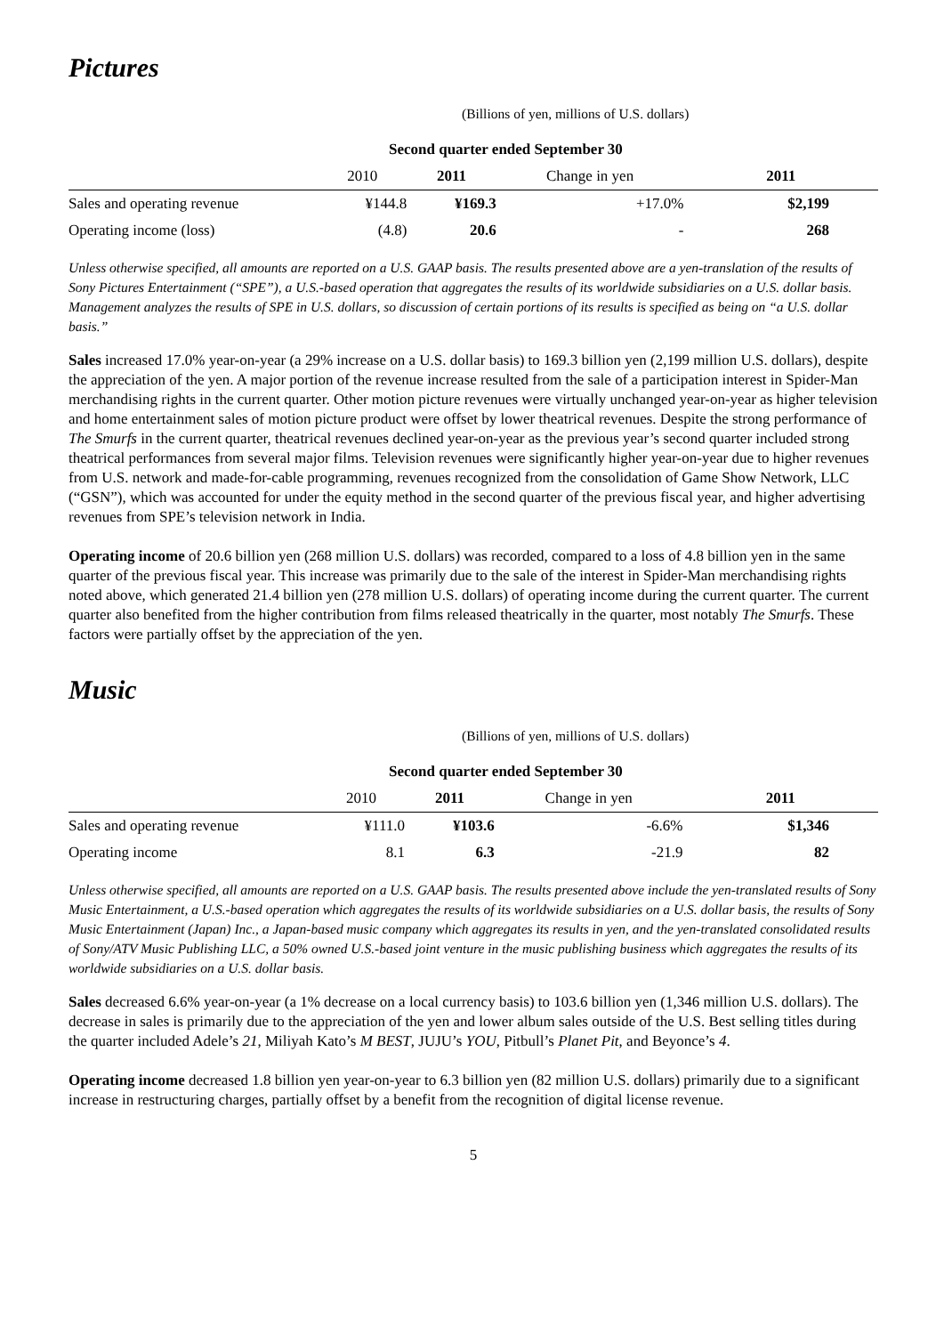Pictures
(Billions of yen, millions of U.S. dollars)
| Second quarter ended September 30 | | | | |
| --- | --- | --- | --- | --- |
| | 2010 | 2011 | Change in yen | 2011 |
| Sales and operating revenue | ¥144.8 | ¥169.3 | +17.0% | $2,199 |
| Operating income (loss) | (4.8) | 20.6 | - | 268 |
Unless otherwise specified, all amounts are reported on a U.S. GAAP basis. The results presented above are a yen-translation of the results of Sony Pictures Entertainment (“SPE”), a U.S.-based operation that aggregates the results of its worldwide subsidiaries on a U.S. dollar basis. Management analyzes the results of SPE in U.S. dollars, so discussion of certain portions of its results is specified as being on “a U.S. dollar basis.”
Sales increased 17.0% year-on-year (a 29% increase on a U.S. dollar basis) to 169.3 billion yen (2,199 million U.S. dollars), despite the appreciation of the yen. A major portion of the revenue increase resulted from the sale of a participation interest in Spider-Man merchandising rights in the current quarter. Other motion picture revenues were virtually unchanged year-on-year as higher television and home entertainment sales of motion picture product were offset by lower theatrical revenues. Despite the strong performance of The Smurfs in the current quarter, theatrical revenues declined year-on-year as the previous year’s second quarter included strong theatrical performances from several major films. Television revenues were significantly higher year-on-year due to higher revenues from U.S. network and made-for-cable programming, revenues recognized from the consolidation of Game Show Network, LLC (“GSN”), which was accounted for under the equity method in the second quarter of the previous fiscal year, and higher advertising revenues from SPE’s television network in India.
Operating income of 20.6 billion yen (268 million U.S. dollars) was recorded, compared to a loss of 4.8 billion yen in the same quarter of the previous fiscal year. This increase was primarily due to the sale of the interest in Spider-Man merchandising rights noted above, which generated 21.4 billion yen (278 million U.S. dollars) of operating income during the current quarter. The current quarter also benefited from the higher contribution from films released theatrically in the quarter, most notably The Smurfs. These factors were partially offset by the appreciation of the yen.
Music
(Billions of yen, millions of U.S. dollars)
| Second quarter ended September 30 | | | | |
| --- | --- | --- | --- | --- |
| | 2010 | 2011 | Change in yen | 2011 |
| Sales and operating revenue | ¥111.0 | ¥103.6 | -6.6% | $1,346 |
| Operating income | 8.1 | 6.3 | -21.9 | 82 |
Unless otherwise specified, all amounts are reported on a U.S. GAAP basis. The results presented above include the yen-translated results of Sony Music Entertainment, a U.S.-based operation which aggregates the results of its worldwide subsidiaries on a U.S. dollar basis, the results of Sony Music Entertainment (Japan) Inc., a Japan-based music company which aggregates its results in yen, and the yen-translated consolidated results of Sony/ATV Music Publishing LLC, a 50% owned U.S.-based joint venture in the music publishing business which aggregates the results of its worldwide subsidiaries on a U.S. dollar basis.
Sales decreased 6.6% year-on-year (a 1% decrease on a local currency basis) to 103.6 billion yen (1,346 million U.S. dollars). The decrease in sales is primarily due to the appreciation of the yen and lower album sales outside of the U.S. Best selling titles during the quarter included Adele’s 21, Miliyah Kato’s M BEST, JUJU’s YOU, Pitbull’s Planet Pit, and Beyonce’s 4.
Operating income decreased 1.8 billion yen year-on-year to 6.3 billion yen (82 million U.S. dollars) primarily due to a significant increase in restructuring charges, partially offset by a benefit from the recognition of digital license revenue.
5